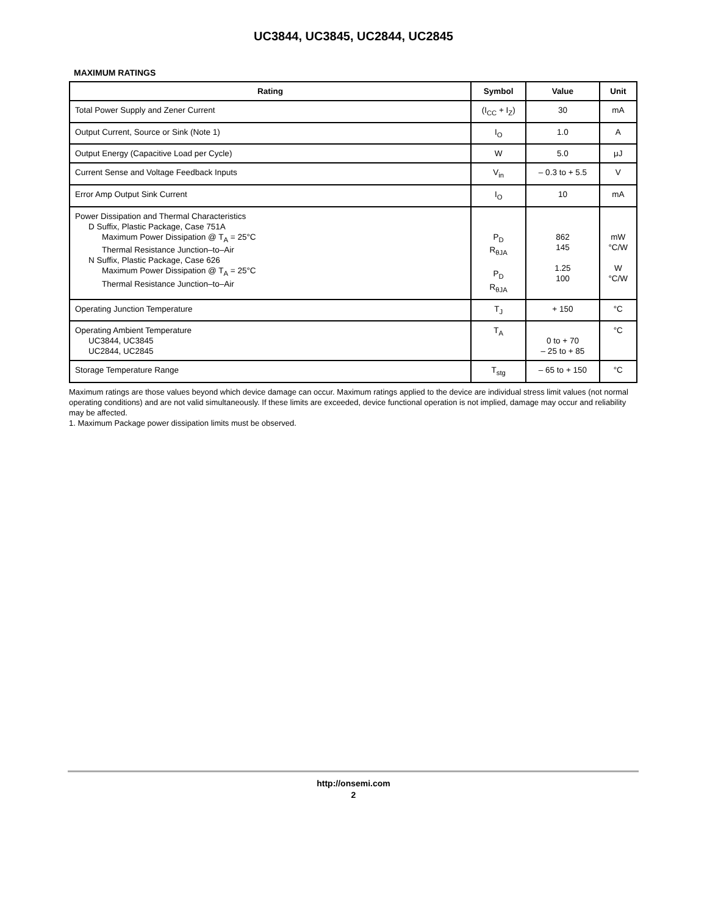UC3844, UC3845, UC2844, UC2845
MAXIMUM RATINGS
| Rating | Symbol | Value | Unit |
| --- | --- | --- | --- |
| Total Power Supply and Zener Current | (I<sub>CC</sub> + I<sub>Z</sub>) | 30 | mA |
| Output Current, Source or Sink (Note 1) | I<sub>O</sub> | 1.0 | A |
| Output Energy (Capacitive Load per Cycle) | W | 5.0 | μJ |
| Current Sense and Voltage Feedback Inputs | V<sub>in</sub> | – 0.3 to + 5.5 | V |
| Error Amp Output Sink Current | I<sub>O</sub> | 10 | mA |
| Power Dissipation and Thermal Characteristics D Suffix, Plastic Package, Case 751A Maximum Power Dissipation @ T<sub>A</sub> = 25°C Thermal Resistance Junction–to–Air N Suffix, Plastic Package, Case 626 Maximum Power Dissipation @ T<sub>A</sub> = 25°C Thermal Resistance Junction–to–Air | P<sub>D</sub> R<sub>θJA</sub> P<sub>D</sub> R<sub>θJA</sub> | 862 145 1.25 100 | mW °C/W W °C/W |
| Operating Junction Temperature | T<sub>J</sub> | + 150 | °C |
| Operating Ambient Temperature UC3844, UC3845 UC2844, UC2845 | T<sub>A</sub> | 0 to + 70 – 25 to + 85 | °C |
| Storage Temperature Range | T<sub>stg</sub> | – 65 to + 150 | °C |
Maximum ratings are those values beyond which device damage can occur. Maximum ratings applied to the device are individual stress limit values (not normal operating conditions) and are not valid simultaneously. If these limits are exceeded, device functional operation is not implied, damage may occur and reliability may be affected.
1. Maximum Package power dissipation limits must be observed.
http://onsemi.com
2